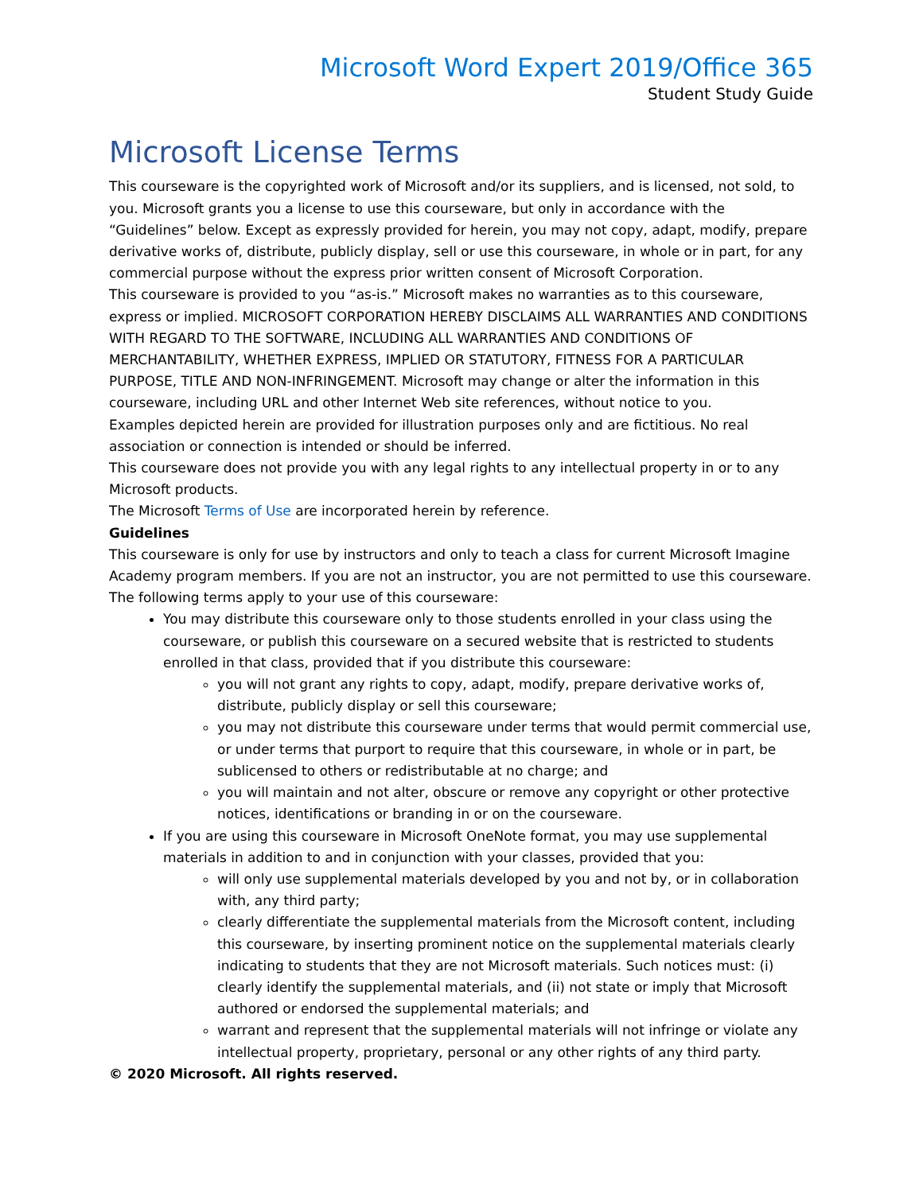Microsoft Word Expert 2019/Office 365
Student Study Guide
Microsoft License Terms
This courseware is the copyrighted work of Microsoft and/or its suppliers, and is licensed, not sold, to you. Microsoft grants you a license to use this courseware, but only in accordance with the “Guidelines” below. Except as expressly provided for herein, you may not copy, adapt, modify, prepare derivative works of, distribute, publicly display, sell or use this courseware, in whole or in part, for any commercial purpose without the express prior written consent of Microsoft Corporation.
This courseware is provided to you “as-is.” Microsoft makes no warranties as to this courseware, express or implied. MICROSOFT CORPORATION HEREBY DISCLAIMS ALL WARRANTIES AND CONDITIONS WITH REGARD TO THE SOFTWARE, INCLUDING ALL WARRANTIES AND CONDITIONS OF MERCHANTABILITY, WHETHER EXPRESS, IMPLIED OR STATUTORY, FITNESS FOR A PARTICULAR PURPOSE, TITLE AND NON-INFRINGEMENT. Microsoft may change or alter the information in this courseware, including URL and other Internet Web site references, without notice to you.
Examples depicted herein are provided for illustration purposes only and are fictitious. No real association or connection is intended or should be inferred.
This courseware does not provide you with any legal rights to any intellectual property in or to any Microsoft products.
The Microsoft Terms of Use are incorporated herein by reference.
Guidelines
This courseware is only for use by instructors and only to teach a class for current Microsoft Imagine Academy program members. If you are not an instructor, you are not permitted to use this courseware. The following terms apply to your use of this courseware:
You may distribute this courseware only to those students enrolled in your class using the courseware, or publish this courseware on a secured website that is restricted to students enrolled in that class, provided that if you distribute this courseware:
you will not grant any rights to copy, adapt, modify, prepare derivative works of, distribute, publicly display or sell this courseware;
you may not distribute this courseware under terms that would permit commercial use, or under terms that purport to require that this courseware, in whole or in part, be sublicensed to others or redistributable at no charge; and
you will maintain and not alter, obscure or remove any copyright or other protective notices, identifications or branding in or on the courseware.
If you are using this courseware in Microsoft OneNote format, you may use supplemental materials in addition to and in conjunction with your classes, provided that you:
will only use supplemental materials developed by you and not by, or in collaboration with, any third party;
clearly differentiate the supplemental materials from the Microsoft content, including this courseware, by inserting prominent notice on the supplemental materials clearly indicating to students that they are not Microsoft materials. Such notices must: (i) clearly identify the supplemental materials, and (ii) not state or imply that Microsoft authored or endorsed the supplemental materials; and
warrant and represent that the supplemental materials will not infringe or violate any intellectual property, proprietary, personal or any other rights of any third party.
© 2020 Microsoft. All rights reserved.